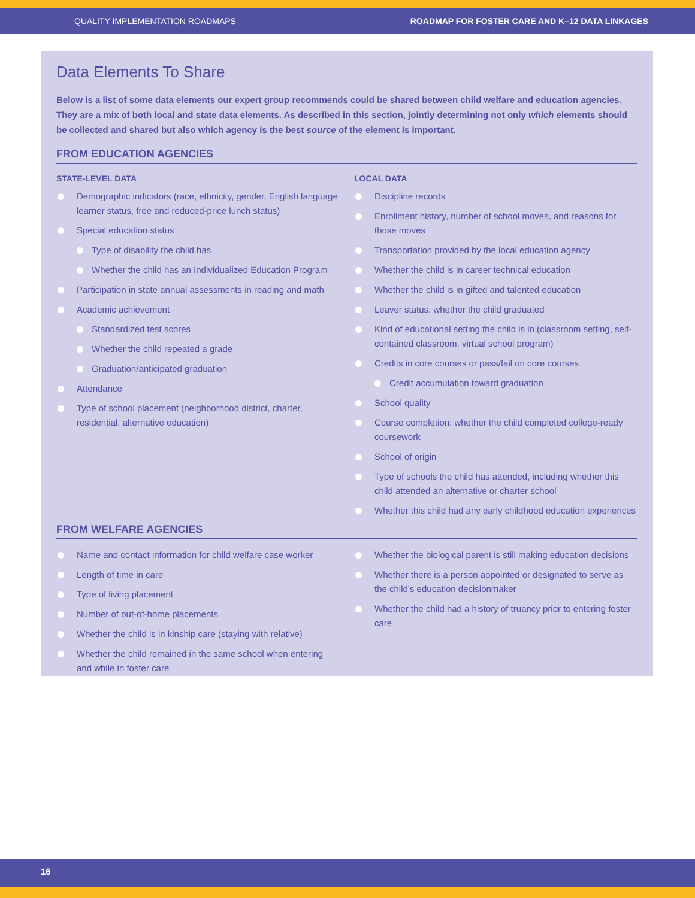QUALITY IMPLEMENTATION ROADMAPS ROADMAP FOR FOSTER CARE AND K–12 DATA LINKAGES
Data Elements To Share
Below is a list of some data elements our expert group recommends could be shared between child welfare and education agencies. They are a mix of both local and state data elements. As described in this section, jointly determining not only which elements should be collected and shared but also which agency is the best source of the element is important.
FROM EDUCATION AGENCIES
STATE-LEVEL DATA
Demographic indicators (race, ethnicity, gender, English language learner status, free and reduced-price lunch status)
Special education status
Type of disability the child has
Whether the child has an Individualized Education Program
Participation in state annual assessments in reading and math
Academic achievement
Standardized test scores
Whether the child repeated a grade
Graduation/anticipated graduation
Attendance
Type of school placement (neighborhood district, charter, residential, alternative education)
LOCAL DATA
Discipline records
Enrollment history, number of school moves, and reasons for those moves
Transportation provided by the local education agency
Whether the child is in career technical education
Whether the child is in gifted and talented education
Leaver status: whether the child graduated
Kind of educational setting the child is in (classroom setting, self-contained classroom, virtual school program)
Credits in core courses or pass/fail on core courses
Credit accumulation toward graduation
School quality
Course completion: whether the child completed college-ready coursework
School of origin
Type of schools the child has attended, including whether this child attended an alternative or charter school
Whether this child had any early childhood education experiences
FROM WELFARE AGENCIES
Name and contact information for child welfare case worker
Length of time in care
Type of living placement
Number of out-of-home placements
Whether the child is in kinship care (staying with relative)
Whether the child remained in the same school when entering and while in foster care
Whether the biological parent is still making education decisions
Whether there is a person appointed or designated to serve as the child’s education decisionmaker
Whether the child had a history of truancy prior to entering foster care
16